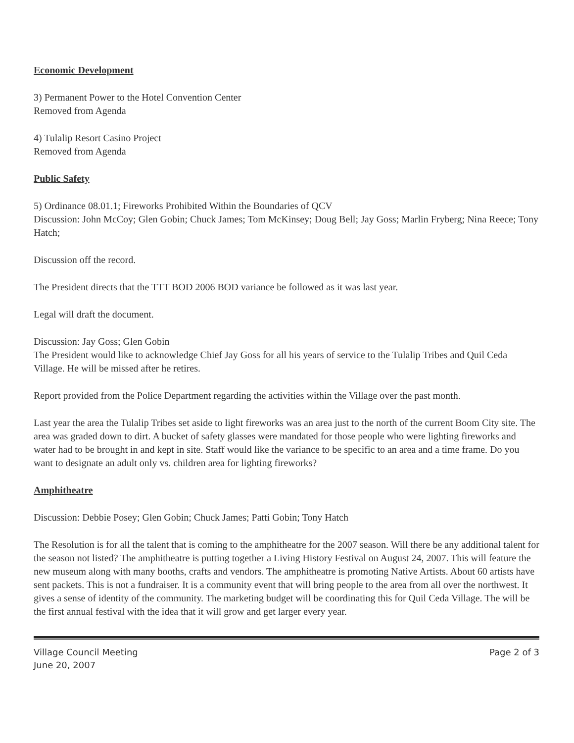Economic Development
3) Permanent Power to the Hotel Convention Center
Removed from Agenda
4) Tulalip Resort Casino Project
Removed from Agenda
Public Safety
5) Ordinance 08.01.1; Fireworks Prohibited Within the Boundaries of QCV
Discussion: John McCoy; Glen Gobin; Chuck James; Tom McKinsey; Doug Bell; Jay Goss; Marlin Fryberg; Nina Reece; Tony Hatch;
Discussion off the record.
The President directs that the TTT BOD 2006 BOD variance be followed as it was last year.
Legal will draft the document.
Discussion: Jay Goss; Glen Gobin
The President would like to acknowledge Chief Jay Goss for all his years of service to the Tulalip Tribes and Quil Ceda Village. He will be missed after he retires.
Report provided from the Police Department regarding the activities within the Village over the past month.
Last year the area the Tulalip Tribes set aside to light fireworks was an area just to the north of the current Boom City site. The area was graded down to dirt. A bucket of safety glasses were mandated for those people who were lighting fireworks and water had to be brought in and kept in site. Staff would like the variance to be specific to an area and a time frame. Do you want to designate an adult only vs. children area for lighting fireworks?
Amphitheatre
Discussion: Debbie Posey; Glen Gobin; Chuck James; Patti Gobin; Tony Hatch
The Resolution is for all the talent that is coming to the amphitheatre for the 2007 season. Will there be any additional talent for the season not listed? The amphitheatre is putting together a Living History Festival on August 24, 2007. This will feature the new museum along with many booths, crafts and vendors. The amphitheatre is promoting Native Artists. About 60 artists have sent packets. This is not a fundraiser. It is a community event that will bring people to the area from all over the northwest. It gives a sense of identity of the community. The marketing budget will be coordinating this for Quil Ceda Village. The will be the first annual festival with the idea that it will grow and get larger every year.
Village Council Meeting
June 20, 2007
Page 2 of 3